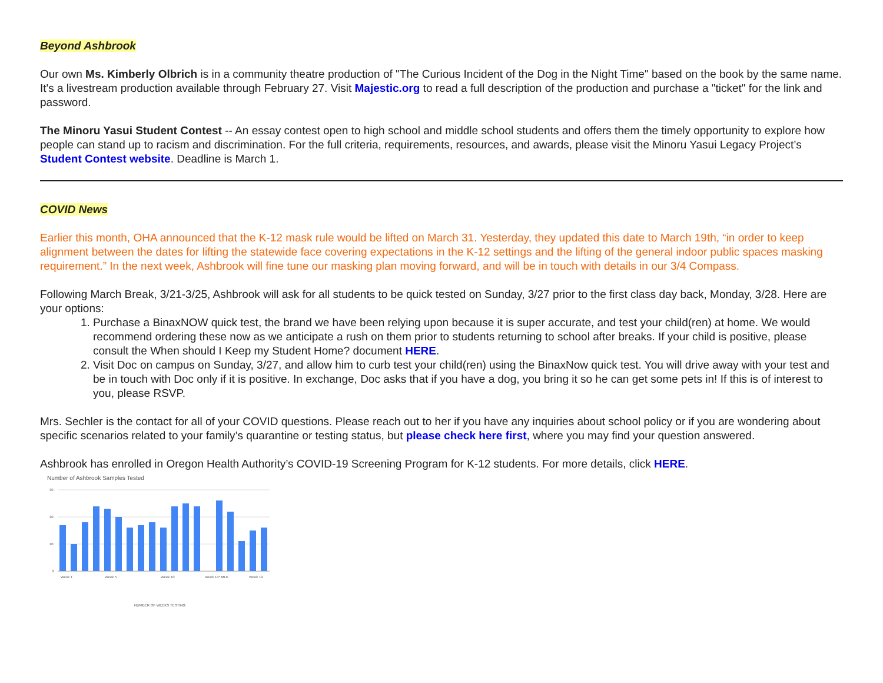Beyond Ashbrook
Our own Ms. Kimberly Olbrich is in a community theatre production of "The Curious Incident of the Dog in the Night Time" based on the book by the same name. It's a livestream production available through February 27. Visit Majestic.org to read a full description of the production and purchase a "ticket" for the link and password.
The Minoru Yasui Student Contest -- An essay contest open to high school and middle school students and offers them the timely opportunity to explore how people can stand up to racism and discrimination. For the full criteria, requirements, resources, and awards, please visit the Minoru Yasui Legacy Project’s Student Contest website. Deadline is March 1.
COVID News
Earlier this month, OHA announced that the K-12 mask rule would be lifted on March 31. Yesterday, they updated this date to March 19th, “in order to keep alignment between the dates for lifting the statewide face covering expectations in the K-12 settings and the lifting of the general indoor public spaces masking requirement.” In the next week, Ashbrook will fine tune our masking plan moving forward, and will be in touch with details in our 3/4 Compass.
Following March Break, 3/21-3/25, Ashbrook will ask for all students to be quick tested on Sunday, 3/27 prior to the first class day back, Monday, 3/28. Here are your options:
1. Purchase a BinaxNOW quick test, the brand we have been relying upon because it is super accurate, and test your child(ren) at home. We would recommend ordering these now as we anticipate a rush on them prior to students returning to school after breaks. If your child is positive, please consult the When should I Keep my Student Home? document HERE.
2. Visit Doc on campus on Sunday, 3/27, and allow him to curb test your child(ren) using the BinaxNow quick test. You will drive away with your test and be in touch with Doc only if it is positive. In exchange, Doc asks that if you have a dog, you bring it so he can get some pets in! If this is of interest to you, please RSVP.
Mrs. Sechler is the contact for all of your COVID questions. Please reach out to her if you have any inquiries about school policy or if you are wondering about specific scenarios related to your family’s quarantine or testing status, but please check here first, where you may find your question answered.
Ashbrook has enrolled in Oregon Health Authority’s COVID-19 Screening Program for K-12 students. For more details, click HERE.
Number of Ashbrook Samples Tested
30
20
10
0
Week 1
Week 5
Week 10
Week 14* MLK
Week 19
NUMBER OF WEEKS TESTING